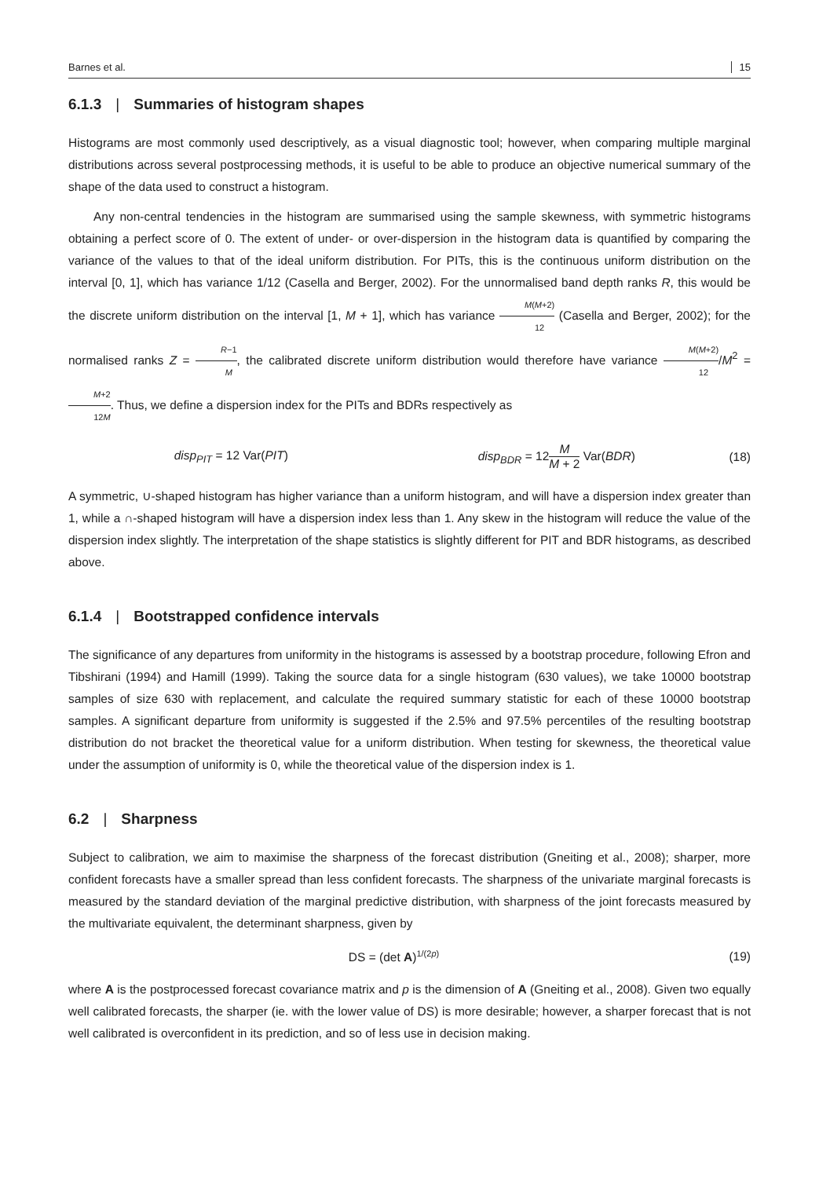Barnes et al. 15
6.1.3 | Summaries of histogram shapes
Histograms are most commonly used descriptively, as a visual diagnostic tool; however, when comparing multiple marginal distributions across several postprocessing methods, it is useful to be able to produce an objective numerical summary of the shape of the data used to construct a histogram.
Any non-central tendencies in the histogram are summarised using the sample skewness, with symmetric histograms obtaining a perfect score of 0. The extent of under- or over-dispersion in the histogram data is quantified by comparing the variance of the values to that of the ideal uniform distribution. For PITs, this is the continuous uniform distribution on the interval [0, 1], which has variance 1/12 (Casella and Berger, 2002). For the unnormalised band depth ranks R, this would be the discrete uniform distribution on the interval [1, M + 1], which has variance M(M+2) 12 (Casella and Berger, 2002); for the normalised ranks Z = R−1 M, the calibrated discrete uniform distribution would therefore have variance M(M+2) 12/M<sup>2</sup> = M+2 12M. Thus, we define a dispersion index for the PITs and BDRs respectively as
disp<sub>PIT</sub> = 12 Var(PIT) disp<sub>BDR</sub> = 12M M + 2 Var(BDR) (18)
A symmetric, ∪-shaped histogram has higher variance than a uniform histogram, and will have a dispersion index greater than 1, while a ∩-shaped histogram will have a dispersion index less than 1. Any skew in the histogram will reduce the value of the dispersion index slightly. The interpretation of the shape statistics is slightly different for PIT and BDR histograms, as described above.
6.1.4 | Bootstrapped confidence intervals
The significance of any departures from uniformity in the histograms is assessed by a bootstrap procedure, following Efron and Tibshirani (1994) and Hamill (1999). Taking the source data for a single histogram (630 values), we take 10000 bootstrap samples of size 630 with replacement, and calculate the required summary statistic for each of these 10000 bootstrap samples. A significant departure from uniformity is suggested if the 2.5% and 97.5% percentiles of the resulting bootstrap distribution do not bracket the theoretical value for a uniform distribution. When testing for skewness, the theoretical value under the assumption of uniformity is 0, while the theoretical value of the dispersion index is 1.
6.2 | Sharpness
Subject to calibration, we aim to maximise the sharpness of the forecast distribution (Gneiting et al., 2008); sharper, more confident forecasts have a smaller spread than less confident forecasts. The sharpness of the univariate marginal forecasts is measured by the standard deviation of the marginal predictive distribution, with sharpness of the joint forecasts measured by the multivariate equivalent, the determinant sharpness, given by
DS = (det A)<sup>1/(2p)</sup> (19)
where A is the postprocessed forecast covariance matrix and p is the dimension of A (Gneiting et al., 2008). Given two equally well calibrated forecasts, the sharper (ie. with the lower value of DS) is more desirable; however, a sharper forecast that is not well calibrated is overconfident in its prediction, and so of less use in decision making.